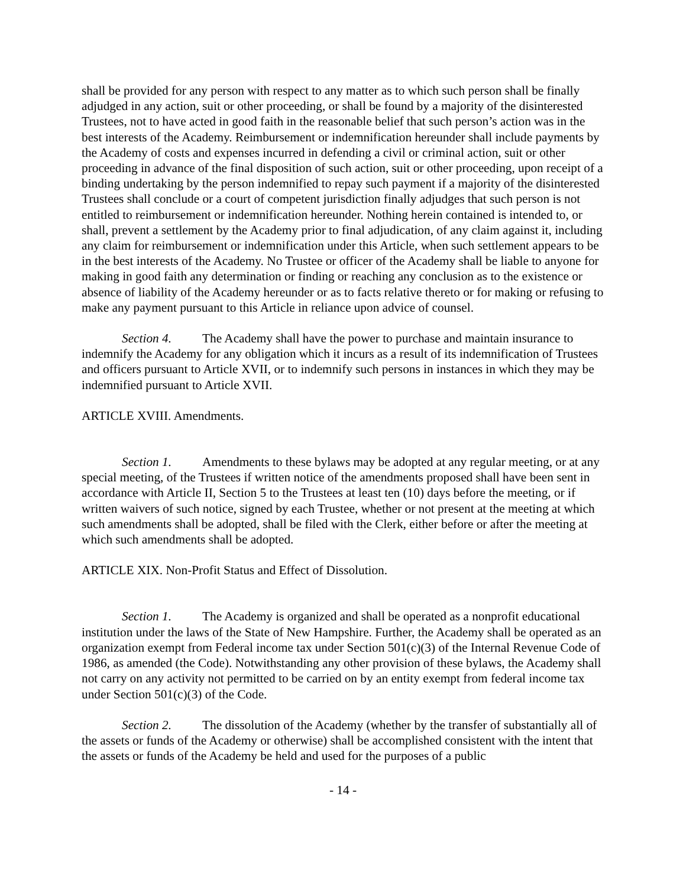shall be provided for any person with respect to any matter as to which such person shall be finally adjudged in any action, suit or other proceeding, or shall be found by a majority of the disinterested Trustees, not to have acted in good faith in the reasonable belief that such person’s action was in the best interests of the Academy. Reimbursement or indemnification hereunder shall include payments by the Academy of costs and expenses incurred in defending a civil or criminal action, suit or other proceeding in advance of the final disposition of such action, suit or other proceeding, upon receipt of a binding undertaking by the person indemnified to repay such payment if a majority of the disinterested Trustees shall conclude or a court of competent jurisdiction finally adjudges that such person is not entitled to reimbursement or indemnification hereunder. Nothing herein contained is intended to, or shall, prevent a settlement by the Academy prior to final adjudication, of any claim against it, including any claim for reimbursement or indemnification under this Article, when such settlement appears to be in the best interests of the Academy. No Trustee or officer of the Academy shall be liable to anyone for making in good faith any determination or finding or reaching any conclusion as to the existence or absence of liability of the Academy hereunder or as to facts relative thereto or for making or refusing to make any payment pursuant to this Article in reliance upon advice of counsel.
Section 4. The Academy shall have the power to purchase and maintain insurance to indemnify the Academy for any obligation which it incurs as a result of its indemnification of Trustees and officers pursuant to Article XVII, or to indemnify such persons in instances in which they may be indemnified pursuant to Article XVII.
ARTICLE XVIII. Amendments.
Section 1. Amendments to these bylaws may be adopted at any regular meeting, or at any special meeting, of the Trustees if written notice of the amendments proposed shall have been sent in accordance with Article II, Section 5 to the Trustees at least ten (10) days before the meeting, or if written waivers of such notice, signed by each Trustee, whether or not present at the meeting at which such amendments shall be adopted, shall be filed with the Clerk, either before or after the meeting at which such amendments shall be adopted.
ARTICLE XIX. Non-Profit Status and Effect of Dissolution.
Section 1. The Academy is organized and shall be operated as a nonprofit educational institution under the laws of the State of New Hampshire. Further, the Academy shall be operated as an organization exempt from Federal income tax under Section 501(c)(3) of the Internal Revenue Code of 1986, as amended (the Code). Notwithstanding any other provision of these bylaws, the Academy shall not carry on any activity not permitted to be carried on by an entity exempt from federal income tax under Section 501(c)(3) of the Code.
Section 2. The dissolution of the Academy (whether by the transfer of substantially all of the assets or funds of the Academy or otherwise) shall be accomplished consistent with the intent that the assets or funds of the Academy be held and used for the purposes of a public
- 14 -